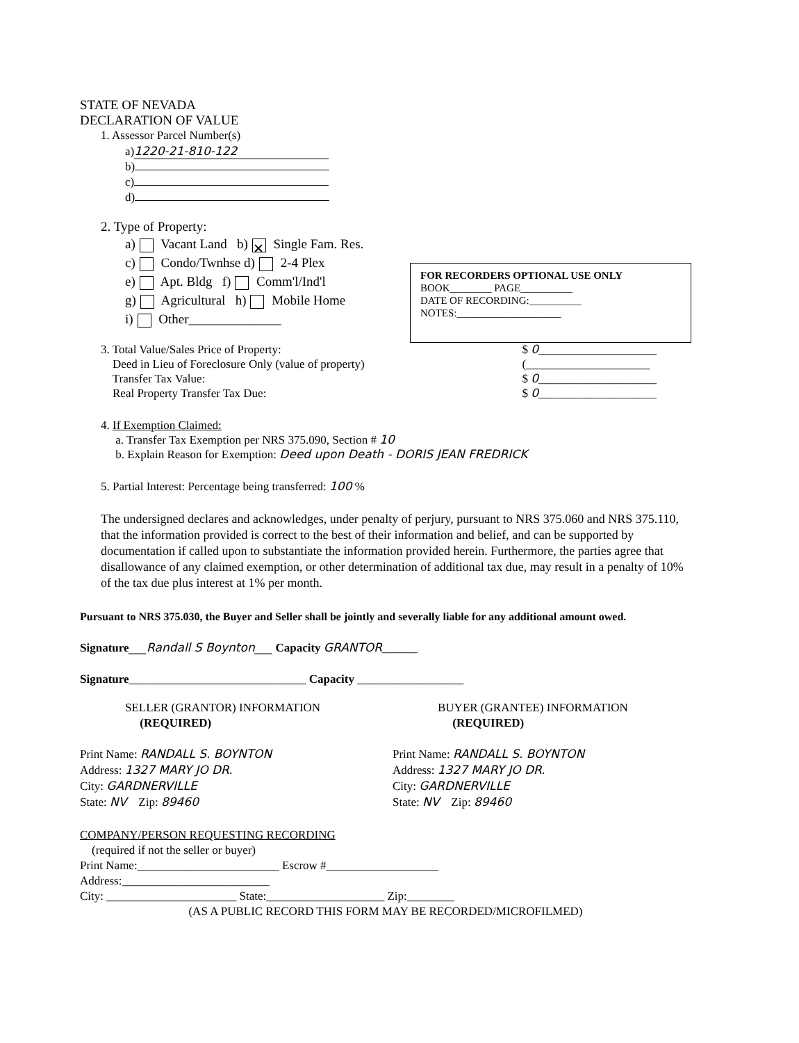FOR RECORDERS OPTIONAL USE ONLY
BOOK________ PAGE__________
DATE OF RECORDING:__________
NOTES:____________________
STATE OF NEVADA
DECLARATION OF VALUE
1. Assessor Parcel Number(s)
a) 1220-21-810-122
b)
c)
d)
2. Type of Property:
a) Vacant Land b) ✕ Single Fam. Res.
c) Condo/Twnhse d) 2-4 Plex
e) Apt. Bldg f) Comm'l/Ind'l
g) Agricultural h) Mobile Home
i) Other______________
3. Total Value/Sales Price of Property:
Deed in Lieu of Foreclosure Only (value of property)
Transfer Tax Value:
Real Property Transfer Tax Due:
$ 0____________________
(_____________________
$ 0____________________
$ 0____________________
4. If Exemption Claimed:
a. Transfer Tax Exemption per NRS 375.090, Section # 10
b. Explain Reason for Exemption: Deed upon Death - DORIS JEAN FREDRICK
5. Partial Interest: Percentage being transferred: 100 %
The undersigned declares and acknowledges, under penalty of perjury, pursuant to NRS 375.060 and NRS 375.110, that the information provided is correct to the best of their information and belief, and can be supported by documentation if called upon to substantiate the information provided herein. Furthermore, the parties agree that disallowance of any claimed exemption, or other determination of additional tax due, may result in a penalty of 10% of the tax due plus interest at 1% per month.
Pursuant to NRS 375.030, the Buyer and Seller shall be jointly and severally liable for any additional amount owed.
Signature___Randall S Boynton___ Capacity GRANTOR______
Signature______________________________ Capacity __________________
SELLER (GRANTOR) INFORMATION
(REQUIRED)
Print Name: RANDALL S. BOYNTON
Address: 1327 MARY JO DR.
City: GARDNERVILLE
State: NV Zip: 89460
BUYER (GRANTEE) INFORMATION
(REQUIRED)
Print Name: RANDALL S. BOYNTON
Address: 1327 MARY JO DR.
City: GARDNERVILLE
State: NV Zip: 89460
COMPANY/PERSON REQUESTING RECORDING
(required if not the seller or buyer)
Print Name:________________________ Escrow #___________________
Address:_________________________
City: ______________________ State:____________________ Zip:________
(AS A PUBLIC RECORD THIS FORM MAY BE RECORDED/MICROFILMED)